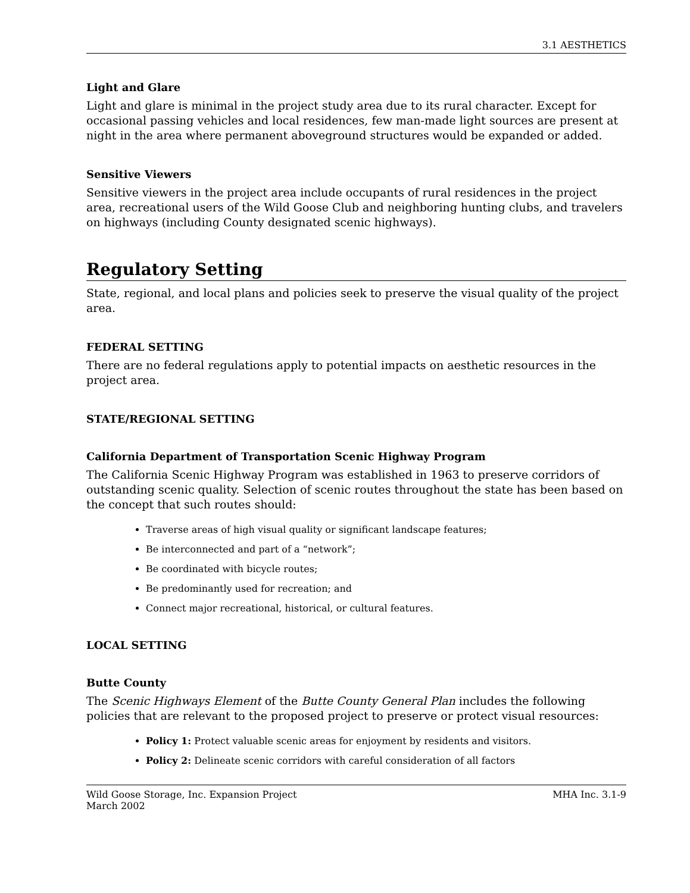3.1 AESTHETICS
Light and Glare
Light and glare is minimal in the project study area due to its rural character. Except for occasional passing vehicles and local residences, few man-made light sources are present at night in the area where permanent aboveground structures would be expanded or added.
Sensitive Viewers
Sensitive viewers in the project area include occupants of rural residences in the project area, recreational users of the Wild Goose Club and neighboring hunting clubs, and travelers on highways (including County designated scenic highways).
Regulatory Setting
State, regional, and local plans and policies seek to preserve the visual quality of the project area.
FEDERAL SETTING
There are no federal regulations apply to potential impacts on aesthetic resources in the project area.
STATE/REGIONAL SETTING
California Department of Transportation Scenic Highway Program
The California Scenic Highway Program was established in 1963 to preserve corridors of outstanding scenic quality. Selection of scenic routes throughout the state has been based on the concept that such routes should:
Traverse areas of high visual quality or significant landscape features;
Be interconnected and part of a “network”;
Be coordinated with bicycle routes;
Be predominantly used for recreation; and
Connect major recreational, historical, or cultural features.
LOCAL SETTING
Butte County
The Scenic Highways Element of the Butte County General Plan includes the following policies that are relevant to the proposed project to preserve or protect visual resources:
Policy 1: Protect valuable scenic areas for enjoyment by residents and visitors.
Policy 2: Delineate scenic corridors with careful consideration of all factors
Wild Goose Storage, Inc. Expansion Project
March 2002
MHA Inc. 3.1-9